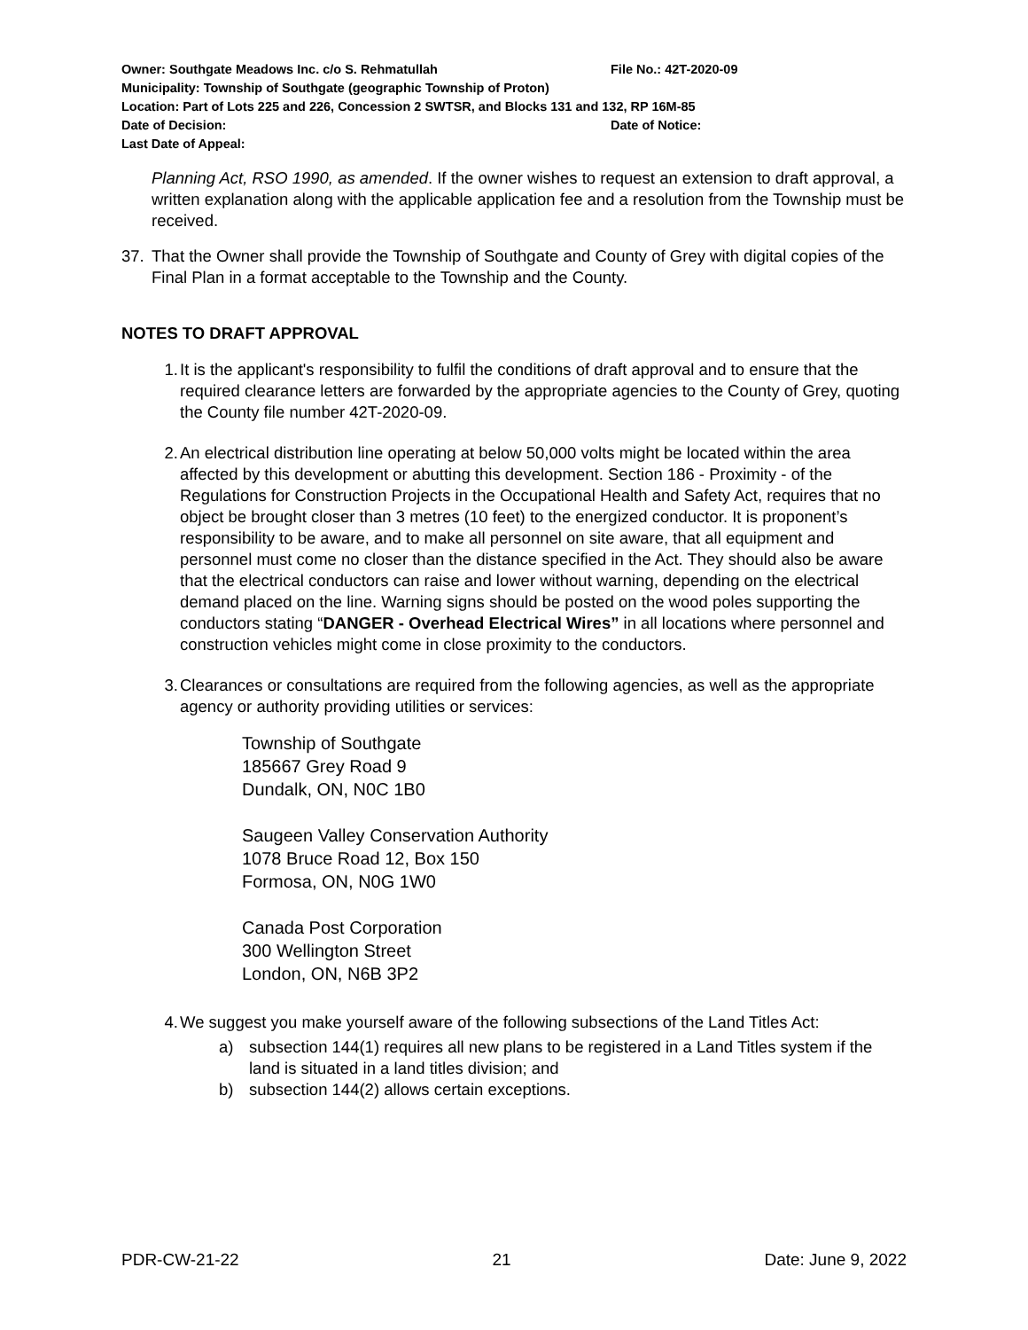Owner: Southgate Meadows Inc. c/o S. Rehmatullah File No.: 42T-2020-09
Municipality: Township of Southgate (geographic Township of Proton)
Location: Part of Lots 225 and 226, Concession 2 SWTSR, and Blocks 131 and 132, RP 16M-85
Date of Decision: Date of Notice:
Last Date of Appeal:
Planning Act, RSO 1990, as amended. If the owner wishes to request an extension to draft approval, a written explanation along with the applicable application fee and a resolution from the Township must be received.
37. That the Owner shall provide the Township of Southgate and County of Grey with digital copies of the Final Plan in a format acceptable to the Township and the County.
NOTES TO DRAFT APPROVAL
1. It is the applicant's responsibility to fulfil the conditions of draft approval and to ensure that the required clearance letters are forwarded by the appropriate agencies to the County of Grey, quoting the County file number 42T-2020-09.
2. An electrical distribution line operating at below 50,000 volts might be located within the area affected by this development or abutting this development. Section 186 - Proximity - of the Regulations for Construction Projects in the Occupational Health and Safety Act, requires that no object be brought closer than 3 metres (10 feet) to the energized conductor. It is proponent’s responsibility to be aware, and to make all personnel on site aware, that all equipment and personnel must come no closer than the distance specified in the Act. They should also be aware that the electrical conductors can raise and lower without warning, depending on the electrical demand placed on the line. Warning signs should be posted on the wood poles supporting the conductors stating “DANGER - Overhead Electrical Wires” in all locations where personnel and construction vehicles might come in close proximity to the conductors.
3. Clearances or consultations are required from the following agencies, as well as the appropriate agency or authority providing utilities or services:
Township of Southgate
185667 Grey Road 9
Dundalk, ON, N0C 1B0
Saugeen Valley Conservation Authority
1078 Bruce Road 12, Box 150
Formosa, ON, N0G 1W0
Canada Post Corporation
300 Wellington Street
London, ON, N6B 3P2
4. We suggest you make yourself aware of the following subsections of the Land Titles Act:
a) subsection 144(1) requires all new plans to be registered in a Land Titles system if the land is situated in a land titles division; and
b) subsection 144(2) allows certain exceptions.
PDR-CW-21-22 21 Date: June 9, 2022